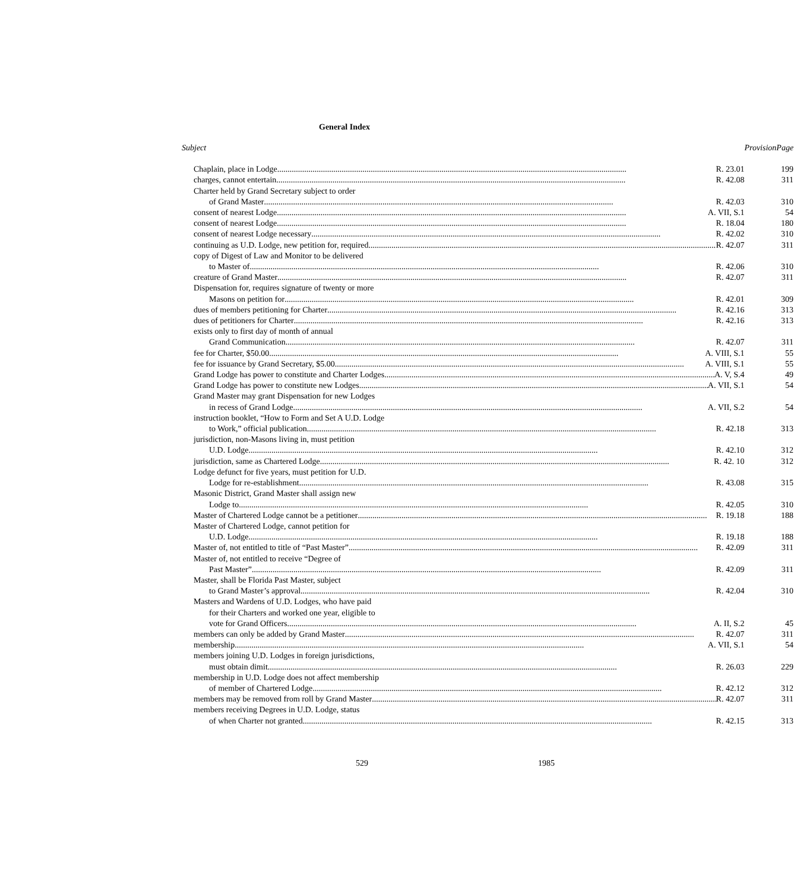General Index
| Subject | Provision | Page |
| --- | --- | --- |
| Chaplain, place in Lodge R. 23.01 | | 199 |
| charges, cannot entertain R. 42.08 | | 311 |
| Charter held by Grand Secretary subject to order | | |
| of Grand Master R. 42.03 | | 310 |
| consent of nearest Lodge A. VII, S.1 | | 54 |
| consent of nearest Lodge R. 18.04 | | 180 |
| consent of nearest Lodge necessary R. 42.02 | | 310 |
| continuing as U.D. Lodge, new petition for, required R. 42.07 | | 311 |
| copy of Digest of Law and Monitor to be delivered | | |
| to Master of R. 42.06 | | 310 |
| creature of Grand Master R. 42.07 | | 311 |
| Dispensation for, requires signature of twenty or more | | |
| Masons on petition for R. 42.01 | | 309 |
| dues of members petitioning for Charter R. 42.16 | | 313 |
| dues of petitioners for Charter R. 42.16 | | 313 |
| exists only to first day of month of annual | | |
| Grand Communication R. 42.07 | | 311 |
| fee for Charter, $50.00 A. VIII, S.1 | | 55 |
| fee for issuance by Grand Secretary, $5.00 A. VIII, S.1 | | 55 |
| Grand Lodge has power to constitute and Charter Lodges A. V, S.4 | | 49 |
| Grand Lodge has power to constitute new Lodges A. VII, S.1 | | 54 |
| Grand Master may grant Dispensation for new Lodges | | |
| in recess of Grand Lodge A. VII, S.2 | | 54 |
| instruction booklet, “How to Form and Set A U.D. Lodge | | |
| to Work,” official publication R. 42.18 | | 313 |
| jurisdiction, non-Masons living in, must petition | | |
| U.D. Lodge R. 42.10 | | 312 |
| jurisdiction, same as Chartered Lodge R. 42. 10 | | 312 |
| Lodge defunct for five years, must petition for U.D. | | |
| Lodge for re-establishment R. 43.08 | | 315 |
| Masonic District, Grand Master shall assign new | | |
| Lodge to R. 42.05 | | 310 |
| Master of Chartered Lodge cannot be a petitioner R. 19.18 | | 188 |
| Master of Chartered Lodge, cannot petition for | | |
| U.D. Lodge R. 19.18 | | 188 |
| Master of, not entitled to title of “Past Master” R. 42.09 | | 311 |
| Master of, not entitled to receive “Degree of | | |
| Past Master” R. 42.09 | | 311 |
| Master, shall be Florida Past Master, subject | | |
| to Grand Master’s approval R. 42.04 | | 310 |
| Masters and Wardens of U.D. Lodges, who have paid | | |
| for their Charters and worked one year, eligible to | | |
| vote for Grand Officers A. II, S.2 | | 45 |
| members can only be added by Grand Master R. 42.07 | | 311 |
| membership A. VII, S.1 | | 54 |
| members joining U.D. Lodges in foreign jurisdictions, | | |
| must obtain dimit R. 26.03 | | 229 |
| membership in U.D. Lodge does not affect membership | | |
| of member of Chartered Lodge R. 42.12 | | 312 |
| members may be removed from roll by Grand Master R. 42.07 | | 311 |
| members receiving Degrees in U.D. Lodge, status | | |
| of when Charter not granted R. 42.15 | | 313 |
529 1985